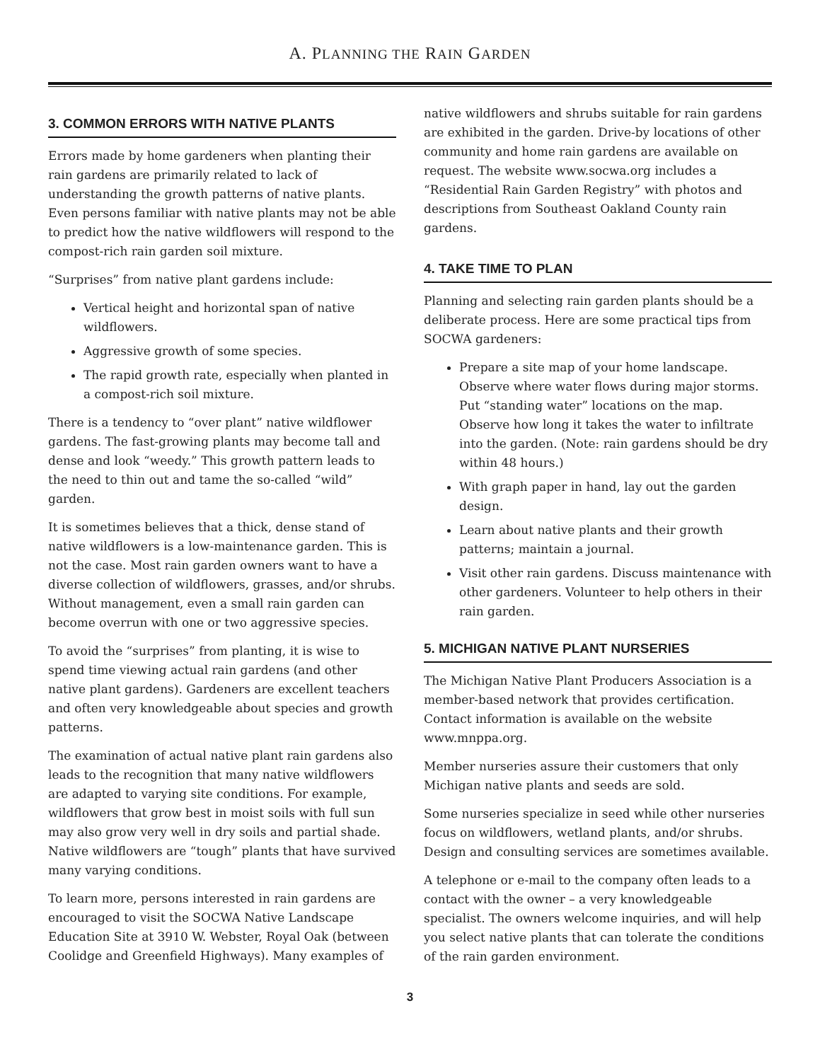A. PLANNING THE RAIN GARDEN
3. COMMON ERRORS WITH NATIVE PLANTS
Errors made by home gardeners when planting their rain gardens are primarily related to lack of understanding the growth patterns of native plants. Even persons familiar with native plants may not be able to predict how the native wildflowers will respond to the compost-rich rain garden soil mixture.
“Surprises” from native plant gardens include:
Vertical height and horizontal span of native wildflowers.
Aggressive growth of some species.
The rapid growth rate, especially when planted in a compost-rich soil mixture.
There is a tendency to “over plant” native wildflower gardens. The fast-growing plants may become tall and dense and look “weedy.” This growth pattern leads to the need to thin out and tame the so-called “wild” garden.
It is sometimes believes that a thick, dense stand of native wildflowers is a low-maintenance garden. This is not the case. Most rain garden owners want to have a diverse collection of wildflowers, grasses, and/or shrubs. Without management, even a small rain garden can become overrun with one or two aggressive species.
To avoid the “surprises” from planting, it is wise to spend time viewing actual rain gardens (and other native plant gardens). Gardeners are excellent teachers and often very knowledgeable about species and growth patterns.
The examination of actual native plant rain gardens also leads to the recognition that many native wildflowers are adapted to varying site conditions. For example, wildflowers that grow best in moist soils with full sun may also grow very well in dry soils and partial shade. Native wildflowers are “tough” plants that have survived many varying conditions.
To learn more, persons interested in rain gardens are encouraged to visit the SOCWA Native Landscape Education Site at 3910 W. Webster, Royal Oak (between Coolidge and Greenfield Highways). Many examples of
native wildflowers and shrubs suitable for rain gardens are exhibited in the garden. Drive-by locations of other community and home rain gardens are available on request. The website www.socwa.org includes a “Residential Rain Garden Registry” with photos and descriptions from Southeast Oakland County rain gardens.
4. TAKE TIME TO PLAN
Planning and selecting rain garden plants should be a deliberate process. Here are some practical tips from SOCWA gardeners:
Prepare a site map of your home landscape. Observe where water flows during major storms. Put “standing water” locations on the map. Observe how long it takes the water to infiltrate into the garden. (Note: rain gardens should be dry within 48 hours.)
With graph paper in hand, lay out the garden design.
Learn about native plants and their growth patterns; maintain a journal.
Visit other rain gardens. Discuss maintenance with other gardeners. Volunteer to help others in their rain garden.
5. MICHIGAN NATIVE PLANT NURSERIES
The Michigan Native Plant Producers Association is a member-based network that provides certification. Contact information is available on the website www.mnppa.org.
Member nurseries assure their customers that only Michigan native plants and seeds are sold.
Some nurseries specialize in seed while other nurseries focus on wildflowers, wetland plants, and/or shrubs. Design and consulting services are sometimes available.
A telephone or e-mail to the company often leads to a contact with the owner – a very knowledgeable specialist. The owners welcome inquiries, and will help you select native plants that can tolerate the conditions of the rain garden environment.
3